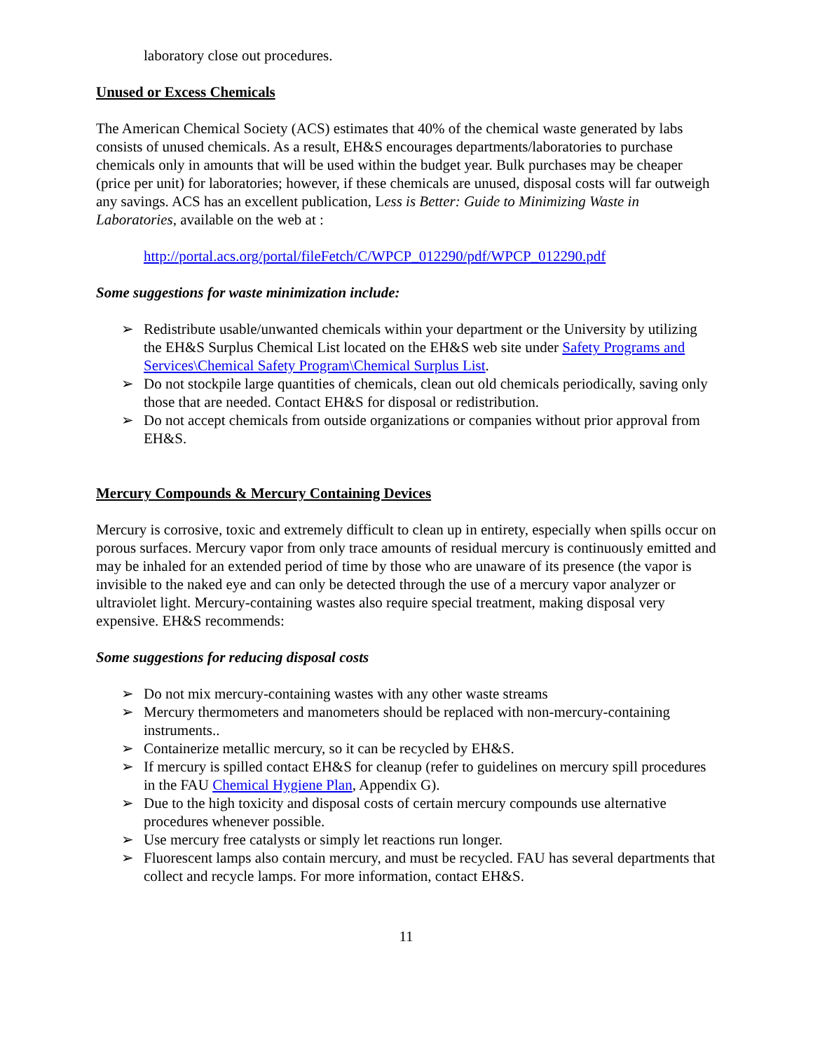laboratory close out procedures.
Unused or Excess Chemicals
The American Chemical Society (ACS) estimates that 40% of the chemical waste generated by labs consists of unused chemicals. As a result, EH&S encourages departments/laboratories to purchase chemicals only in amounts that will be used within the budget year. Bulk purchases may be cheaper (price per unit) for laboratories; however, if these chemicals are unused, disposal costs will far outweigh any savings. ACS has an excellent publication, Less is Better: Guide to Minimizing Waste in Laboratories, available on the web at :
http://portal.acs.org/portal/fileFetch/C/WPCP_012290/pdf/WPCP_012290.pdf
Some suggestions for waste minimization include:
➢ Redistribute usable/unwanted chemicals within your department or the University by utilizing the EH&S Surplus Chemical List located on the EH&S web site under Safety Programs and Services\Chemical Safety Program\Chemical Surplus List.
➢ Do not stockpile large quantities of chemicals, clean out old chemicals periodically, saving only those that are needed. Contact EH&S for disposal or redistribution.
➢ Do not accept chemicals from outside organizations or companies without prior approval from EH&S.
Mercury Compounds & Mercury Containing Devices
Mercury is corrosive, toxic and extremely difficult to clean up in entirety, especially when spills occur on porous surfaces. Mercury vapor from only trace amounts of residual mercury is continuously emitted and may be inhaled for an extended period of time by those who are unaware of its presence (the vapor is invisible to the naked eye and can only be detected through the use of a mercury vapor analyzer or ultraviolet light. Mercury-containing wastes also require special treatment, making disposal very expensive. EH&S recommends:
Some suggestions for reducing disposal costs
➢ Do not mix mercury-containing wastes with any other waste streams
➢ Mercury thermometers and manometers should be replaced with non-mercury-containing instruments..
➢ Containerize metallic mercury, so it can be recycled by EH&S.
➢ If mercury is spilled contact EH&S for cleanup (refer to guidelines on mercury spill procedures in the FAU Chemical Hygiene Plan, Appendix G).
➢ Due to the high toxicity and disposal costs of certain mercury compounds use alternative procedures whenever possible.
➢ Use mercury free catalysts or simply let reactions run longer.
➢ Fluorescent lamps also contain mercury, and must be recycled. FAU has several departments that collect and recycle lamps. For more information, contact EH&S.
11